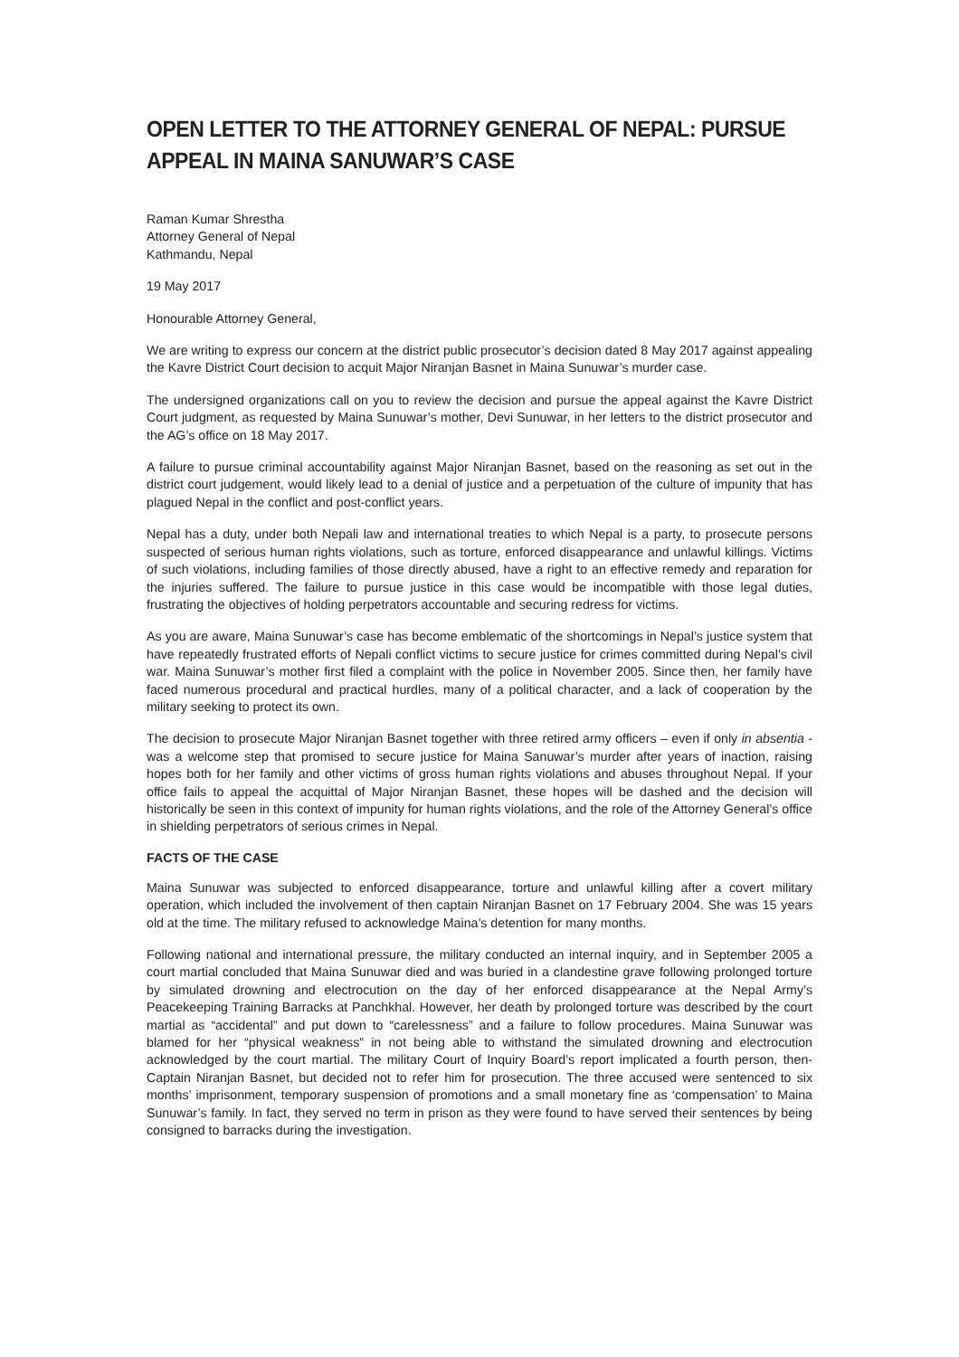OPEN LETTER TO THE ATTORNEY GENERAL OF NEPAL: PURSUE APPEAL IN MAINA SANUWAR’S CASE
Raman Kumar Shrestha
Attorney General of Nepal
Kathmandu, Nepal
19 May 2017
Honourable Attorney General,
We are writing to express our concern at the district public prosecutor’s decision dated 8 May 2017 against appealing the Kavre District Court decision to acquit Major Niranjan Basnet in Maina Sunuwar’s murder case.
The undersigned organizations call on you to review the decision and pursue the appeal against the Kavre District Court judgment, as requested by Maina Sunuwar’s mother, Devi Sunuwar, in her letters to the district prosecutor and the AG’s office on 18 May 2017.
A failure to pursue criminal accountability against Major Niranjan Basnet, based on the reasoning as set out in the district court judgement, would likely lead to a denial of justice and a perpetuation of the culture of impunity that has plagued Nepal in the conflict and post-conflict years.
Nepal has a duty, under both Nepali law and international treaties to which Nepal is a party, to prosecute persons suspected of serious human rights violations, such as torture, enforced disappearance and unlawful killings. Victims of such violations, including families of those directly abused, have a right to an effective remedy and reparation for the injuries suffered. The failure to pursue justice in this case would be incompatible with those legal duties, frustrating the objectives of holding perpetrators accountable and securing redress for victims.
As you are aware, Maina Sunuwar’s case has become emblematic of the shortcomings in Nepal’s justice system that have repeatedly frustrated efforts of Nepali conflict victims to secure justice for crimes committed during Nepal’s civil war. Maina Sunuwar’s mother first filed a complaint with the police in November 2005. Since then, her family have faced numerous procedural and practical hurdles, many of a political character, and a lack of cooperation by the military seeking to protect its own.
The decision to prosecute Major Niranjan Basnet together with three retired army officers – even if only in absentia - was a welcome step that promised to secure justice for Maina Sanuwar’s murder after years of inaction, raising hopes both for her family and other victims of gross human rights violations and abuses throughout Nepal. If your office fails to appeal the acquittal of Major Niranjan Basnet, these hopes will be dashed and the decision will historically be seen in this context of impunity for human rights violations, and the role of the Attorney General’s office in shielding perpetrators of serious crimes in Nepal.
FACTS OF THE CASE
Maina Sunuwar was subjected to enforced disappearance, torture and unlawful killing after a covert military operation, which included the involvement of then captain Niranjan Basnet on 17 February 2004. She was 15 years old at the time. The military refused to acknowledge Maina’s detention for many months.
Following national and international pressure, the military conducted an internal inquiry, and in September 2005 a court martial concluded that Maina Sunuwar died and was buried in a clandestine grave following prolonged torture by simulated drowning and electrocution on the day of her enforced disappearance at the Nepal Army’s Peacekeeping Training Barracks at Panchkhal. However, her death by prolonged torture was described by the court martial as “accidental” and put down to “carelessness” and a failure to follow procedures. Maina Sunuwar was blamed for her “physical weakness” in not being able to withstand the simulated drowning and electrocution acknowledged by the court martial. The military Court of Inquiry Board’s report implicated a fourth person, then-Captain Niranjan Basnet, but decided not to refer him for prosecution. The three accused were sentenced to six months’ imprisonment, temporary suspension of promotions and a small monetary fine as ‘compensation’ to Maina Sunuwar’s family. In fact, they served no term in prison as they were found to have served their sentences by being consigned to barracks during the investigation.